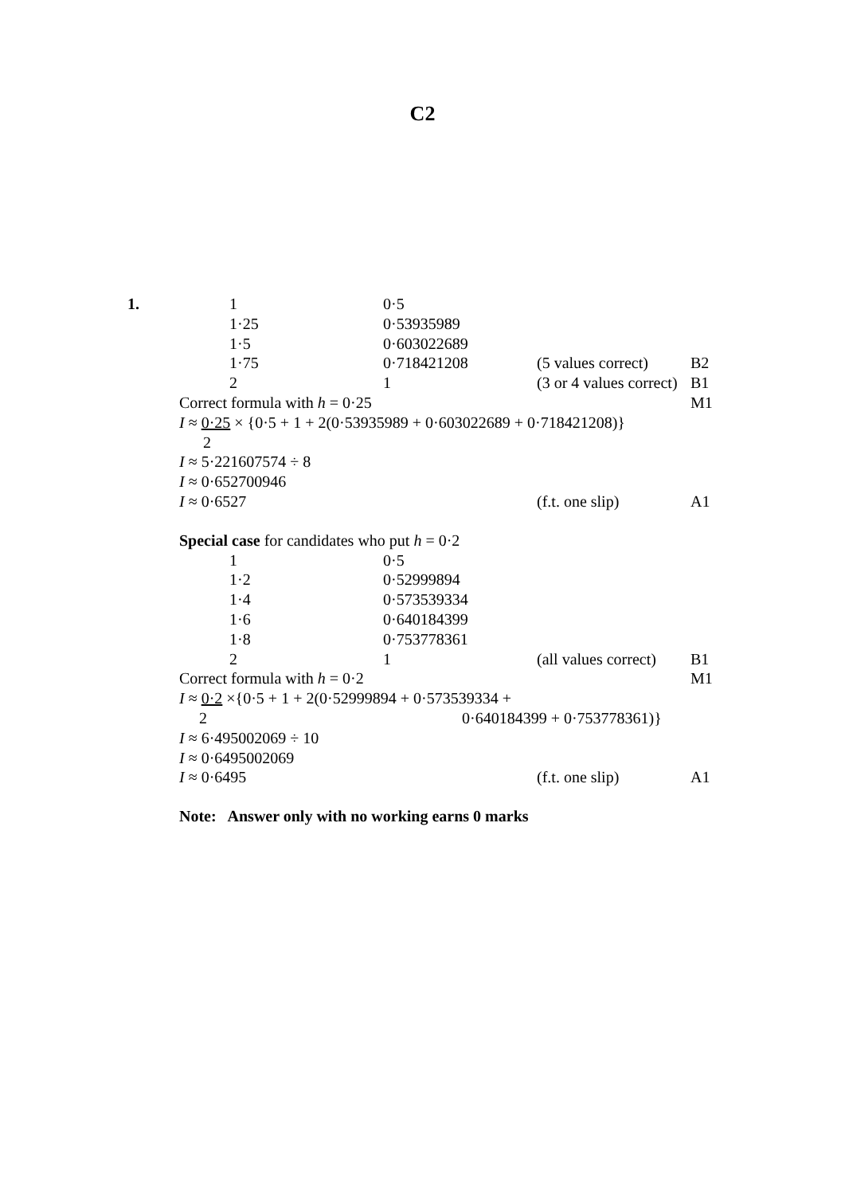C2
| 1. | | 1 | 0·5 | | |
| | | 1·25 | 0·53935989 | | |
| | | 1·5 | 0·603022689 | | |
| | | 1·75 | 0·718421208 | (5 values correct) | B2 |
| | | 2 | 1 | (3 or 4 values correct) | B1 |
| | Correct formula with h = 0·25 | | | | M1 |
| | I ≈ 0·25 × {0·5 + 1 + 2(0·53935989 + 0·603022689 + 0·718421208)} | | | | |
| | 2 | | | | |
| | I ≈ 5·221607574 ÷ 8 | | | | |
| | I ≈ 0·652700946 | | | | |
| | I ≈ 0·6527 | | | (f.t. one slip) | A1 |
| | Special case for candidates who put h = 0·2 | | | | |
| | | 1 | 0·5 | | |
| | | 1·2 | 0·52999894 | | |
| | | 1·4 | 0·573539334 | | |
| | | 1·6 | 0·640184399 | | |
| | | 1·8 | 0·753778361 | | |
| | | 2 | 1 | (all values correct) | B1 |
| | Correct formula with h = 0·2 | | | | M1 |
| | I ≈ 0·2 ×{0·5 + 1 + 2(0·52999894 + 0·573539334 + | | | | |
| | 2 0·640184399 + 0·753778361)} | | | | |
| | I ≈ 6·495002069 ÷ 10 | | | | |
| | I ≈ 0·6495002069 | | | | |
| | I ≈ 0·6495 | | | (f.t. one slip) | A1 |
| | Note: Answer only with no working earns 0 marks | | | | |